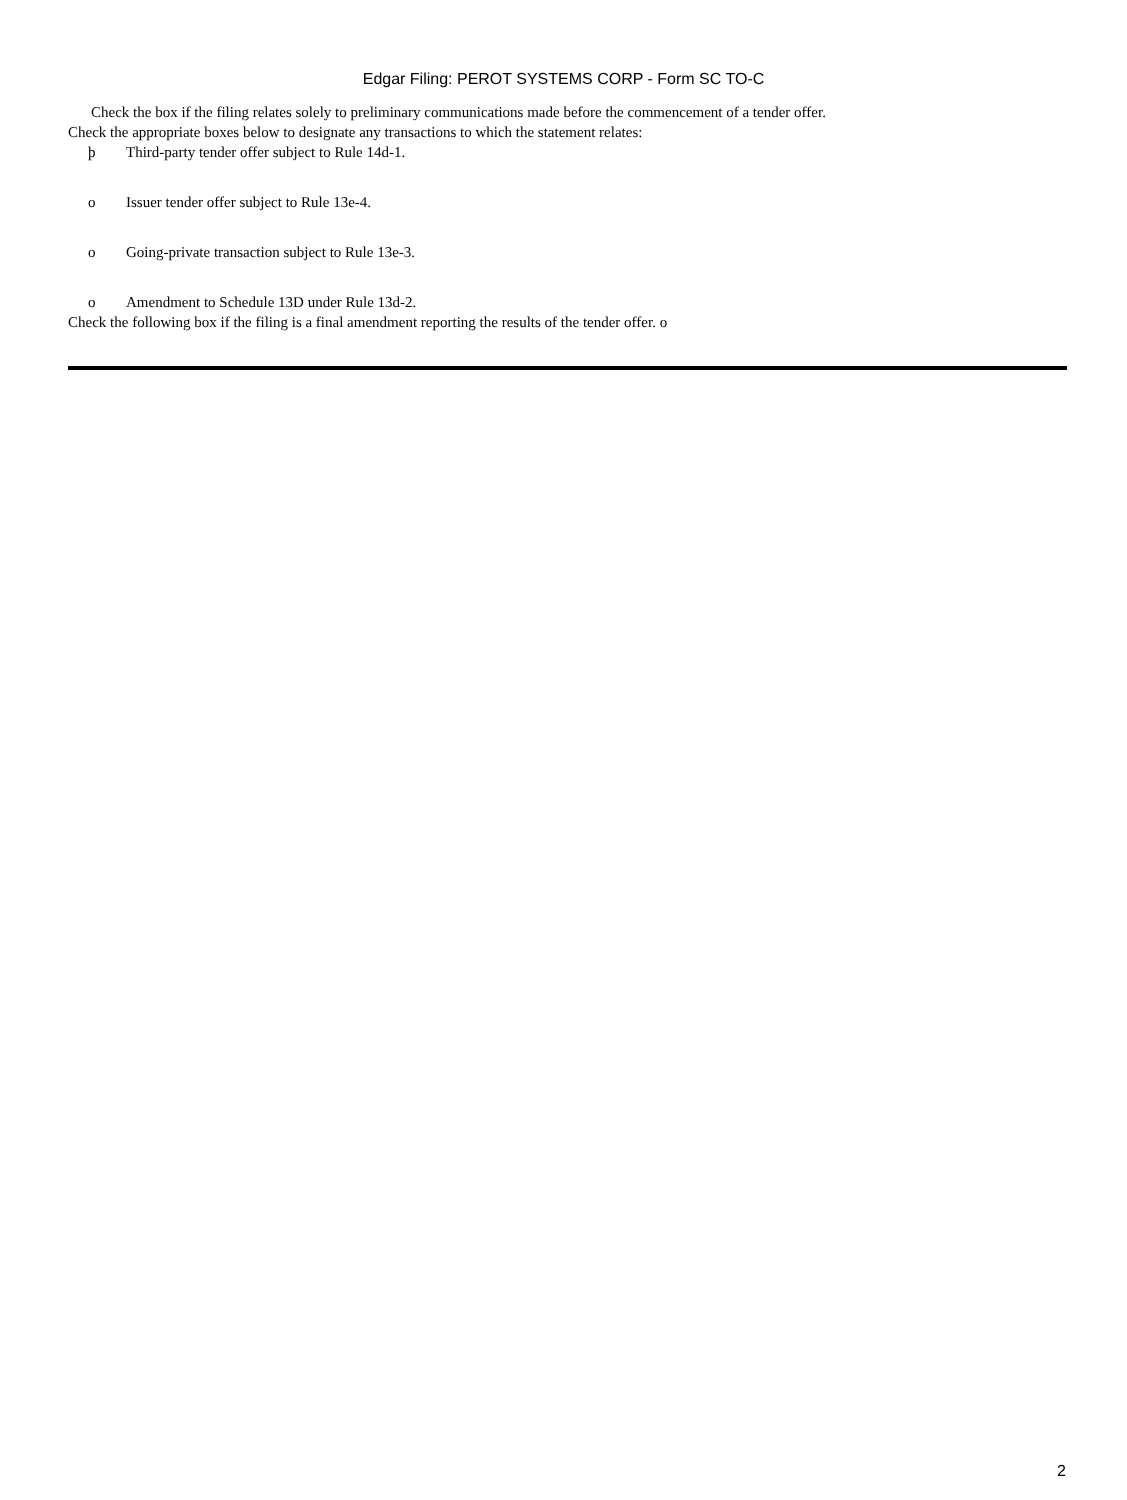Edgar Filing: PEROT SYSTEMS CORP - Form SC TO-C
Check the box if the filing relates solely to preliminary communications made before the commencement of a tender offer.
Check the appropriate boxes below to designate any transactions to which the statement relates:
þ Third-party tender offer subject to Rule 14d-1.
o Issuer tender offer subject to Rule 13e-4.
o Going-private transaction subject to Rule 13e-3.
o Amendment to Schedule 13D under Rule 13d-2.
Check the following box if the filing is a final amendment reporting the results of the tender offer. o
2